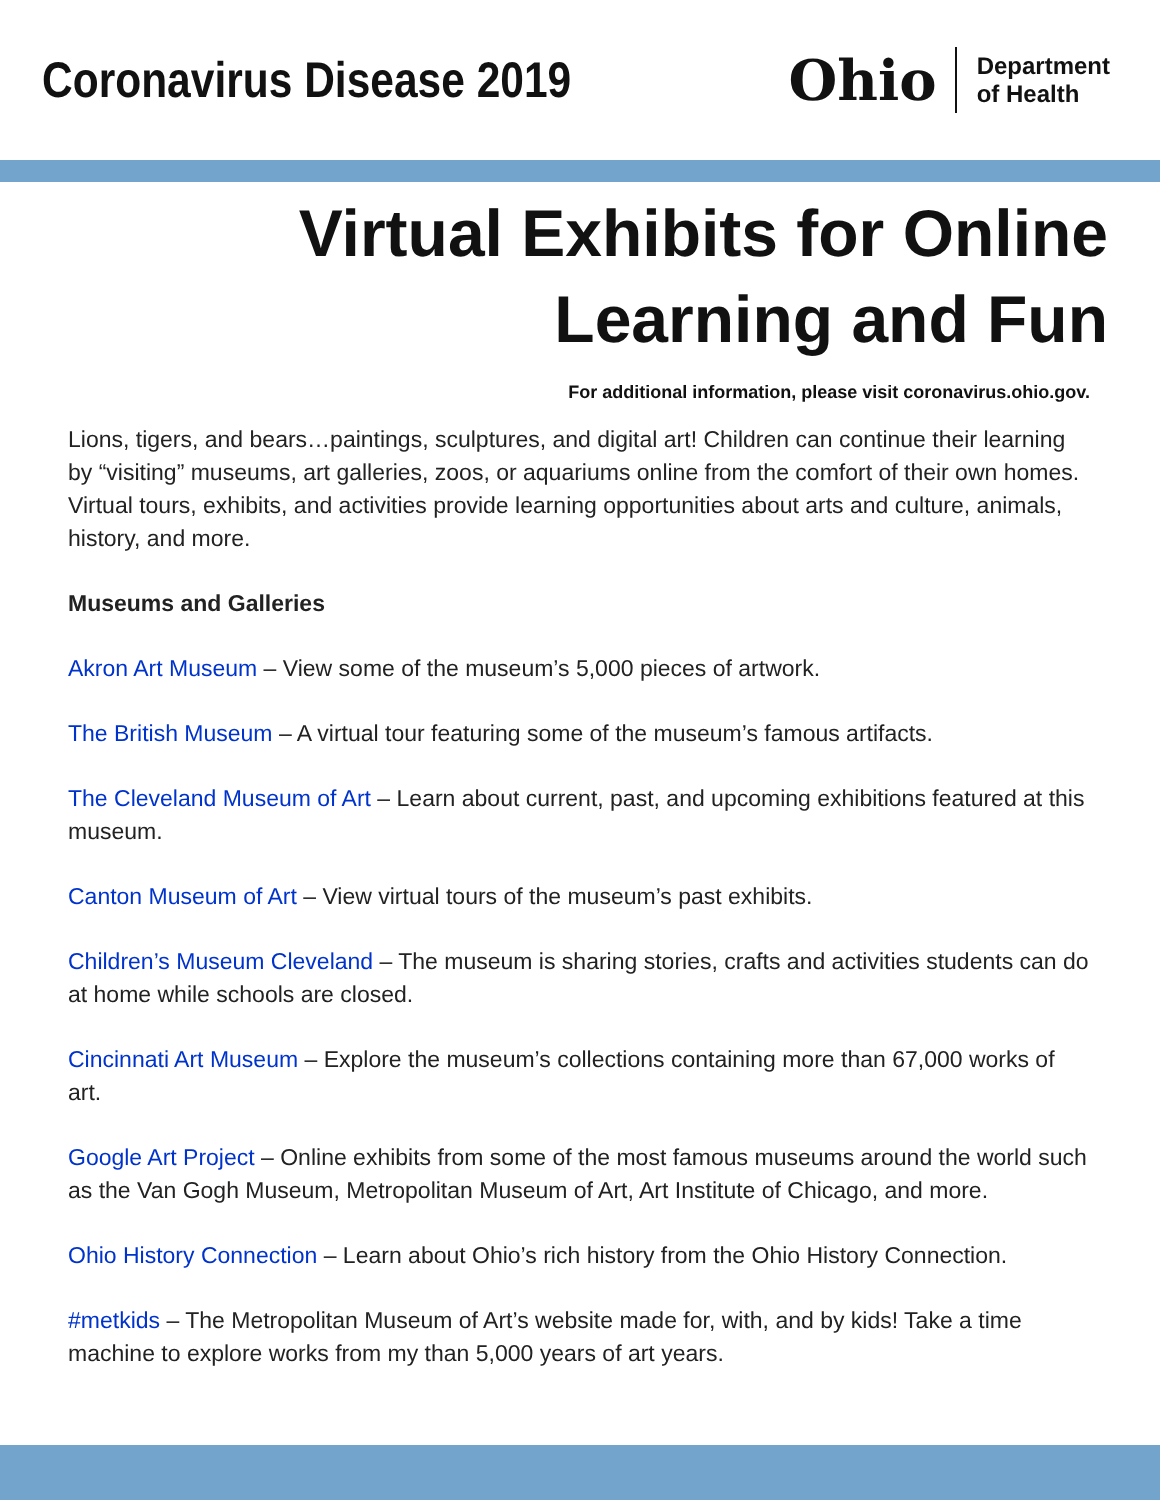Coronavirus Disease 2019
Ohio
Department
of Health
Virtual Exhibits for Online
Learning and Fun
For additional information, please visit coronavirus.ohio.gov.
Lions, tigers, and bears…paintings, sculptures, and digital art! Children can continue their learning by “visiting” museums, art galleries, zoos, or aquariums online from the comfort of their own homes. Virtual tours, exhibits, and activities provide learning opportunities about arts and culture, animals, history, and more.
Museums and Galleries
Akron Art Museum – View some of the museum’s 5,000 pieces of artwork.
The British Museum – A virtual tour featuring some of the museum’s famous artifacts.
The Cleveland Museum of Art – Learn about current, past, and upcoming exhibitions featured at this museum.
Canton Museum of Art – View virtual tours of the museum’s past exhibits.
Children’s Museum Cleveland – The museum is sharing stories, crafts and activities students can do at home while schools are closed.
Cincinnati Art Museum – Explore the museum’s collections containing more than 67,000 works of art.
Google Art Project – Online exhibits from some of the most famous museums around the world such as the Van Gogh Museum, Metropolitan Museum of Art, Art Institute of Chicago, and more.
Ohio History Connection – Learn about Ohio’s rich history from the Ohio History Connection.
#metkids – The Metropolitan Museum of Art’s website made for, with, and by kids! Take a time machine to explore works from my than 5,000 years of art years.